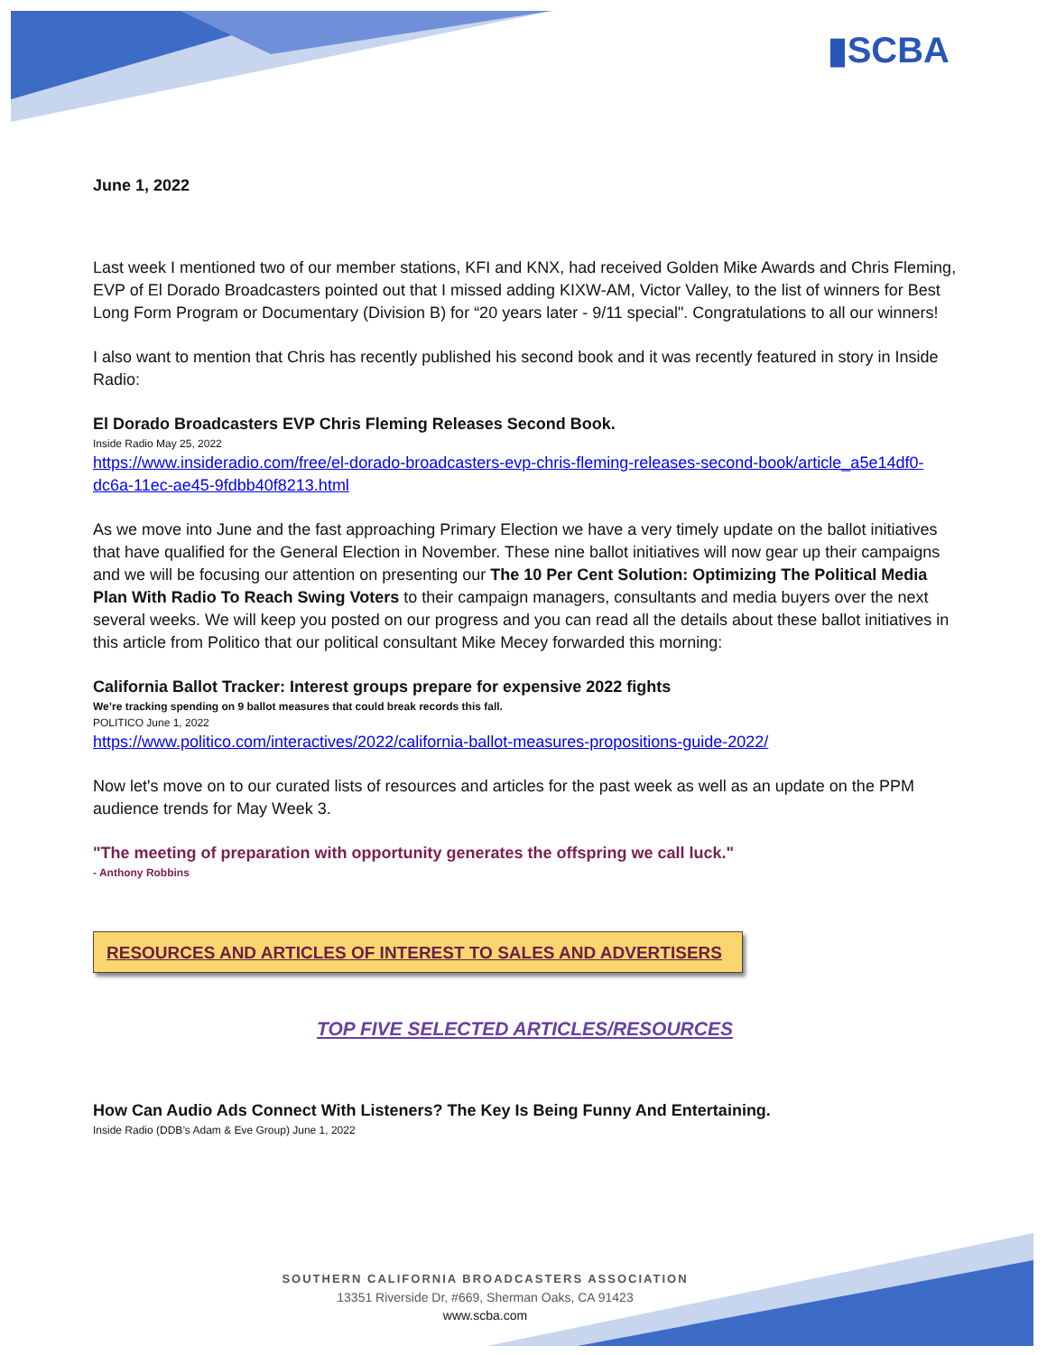▮SCBA
June 1, 2022
Last week I mentioned two of our member stations, KFI and KNX, had received Golden Mike Awards and Chris Fleming, EVP of El Dorado Broadcasters pointed out that I missed adding KIXW-AM, Victor Valley, to the list of winners for Best Long Form Program or Documentary (Division B) for “20 years later - 9/11 special". Congratulations to all our winners!
I also want to mention that Chris has recently published his second book and it was recently featured in story in Inside Radio:
El Dorado Broadcasters EVP Chris Fleming Releases Second Book.
Inside Radio May 25, 2022
https://www.insideradio.com/free/el-dorado-broadcasters-evp-chris-fleming-releases-second-book/article_a5e14df0-dc6a-11ec-ae45-9fdbb40f8213.html
As we move into June and the fast approaching Primary Election we have a very timely update on the ballot initiatives that have qualified for the General Election in November. These nine ballot initiatives will now gear up their campaigns and we will be focusing our attention on presenting our The 10 Per Cent Solution: Optimizing The Political Media Plan With Radio To Reach Swing Voters to their campaign managers, consultants and media buyers over the next several weeks. We will keep you posted on our progress and you can read all the details about these ballot initiatives in this article from Politico that our political consultant Mike Mecey forwarded this morning:
California Ballot Tracker: Interest groups prepare for expensive 2022 fights
We’re tracking spending on 9 ballot measures that could break records this fall.
POLITICO June 1, 2022
https://www.politico.com/interactives/2022/california-ballot-measures-propositions-guide-2022/
Now let's move on to our curated lists of resources and articles for the past week as well as an update on the PPM audience trends for May Week 3.
"The meeting of preparation with opportunity generates the offspring we call luck."
- Anthony Robbins
RESOURCES AND ARTICLES OF INTEREST TO SALES AND ADVERTISERS
TOP FIVE SELECTED ARTICLES/RESOURCES
How Can Audio Ads Connect With Listeners? The Key Is Being Funny And Entertaining.
Inside Radio (DDB’s Adam & Eve Group) June 1, 2022
SOUTHERN CALIFORNIA BROADCASTERS ASSOCIATION
13351 Riverside Dr, #669, Sherman Oaks, CA 91423
www.scba.com